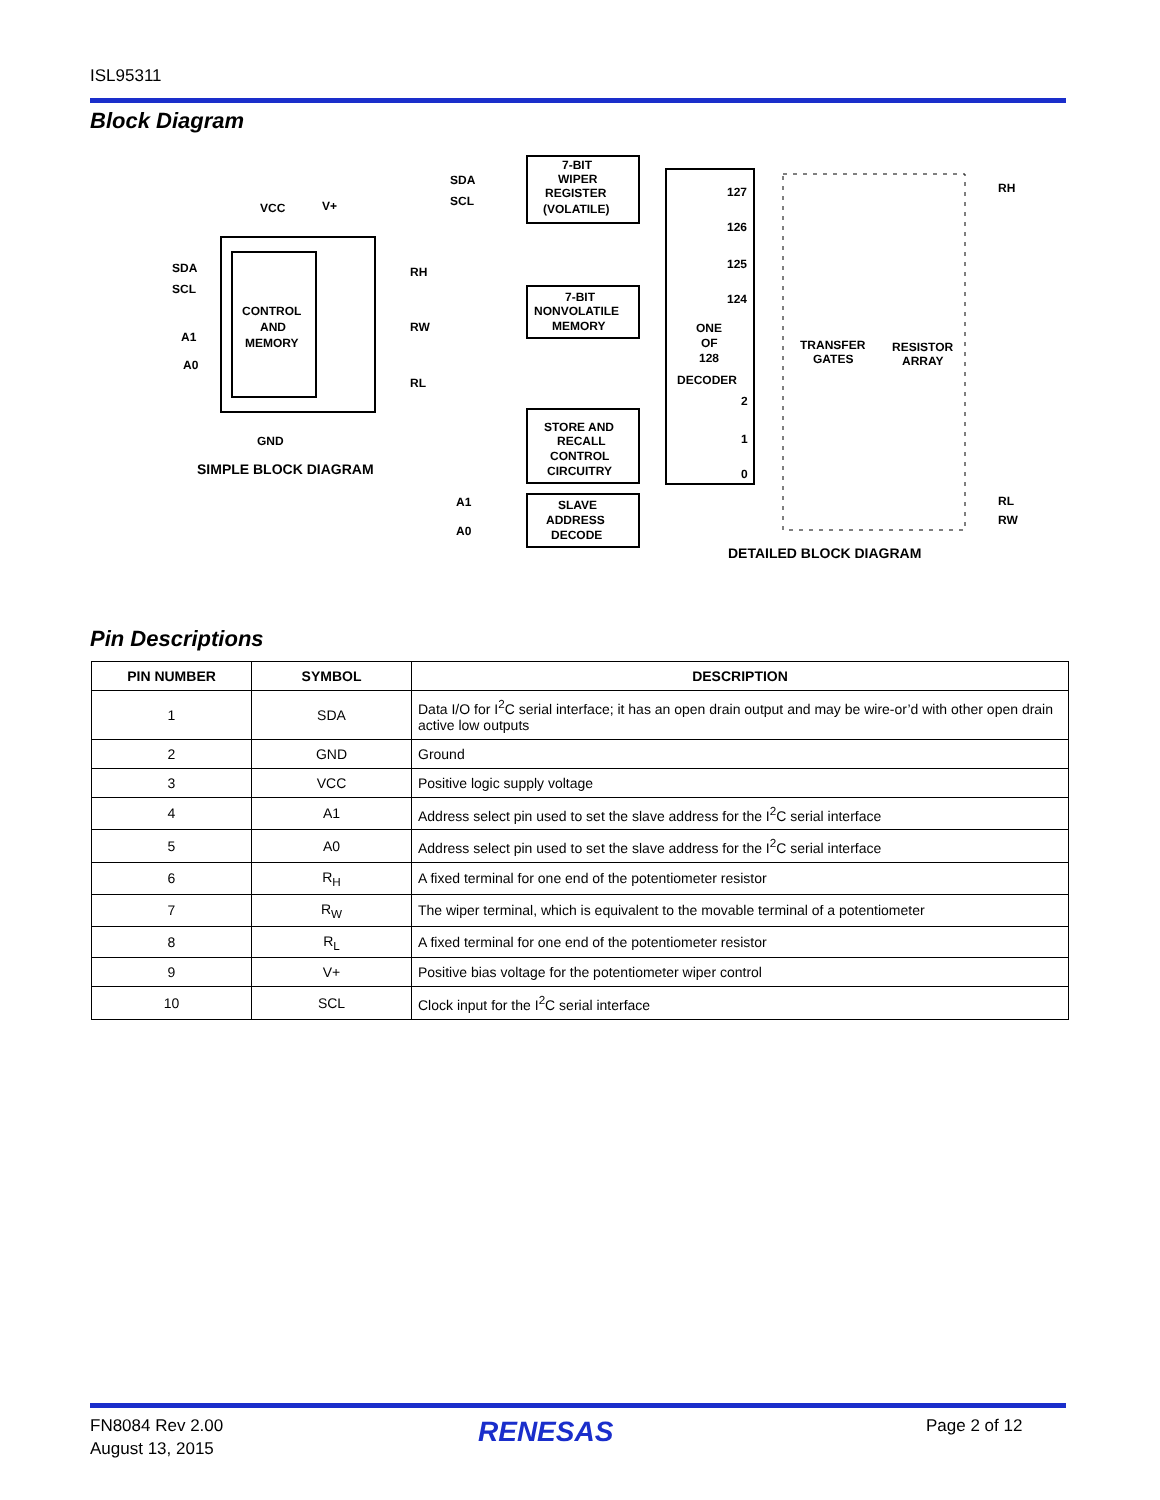ISL95311
Block Diagram
CONTROL
AND
MEMORY
VCC
V+
SDA
SCL
A1
A0
RH
RW
RL
GND
SIMPLE BLOCK DIAGRAM
SDA
SCL
7-BIT
WIPER
REGISTER
(VOLATILE)
7-BIT
NONVOLATILE
MEMORY
STORE AND
RECALL
CONTROL
CIRCUITRY
SLAVE
ADDRESS
DECODE
A1
A0
127
126
125
124
ONE
OF
128
DECODER
2
1
0
TRANSFER
GATES
RESISTOR
ARRAY
RH
RL
RW
DETAILED BLOCK DIAGRAM
Pin Descriptions
| PIN NUMBER | SYMBOL | DESCRIPTION |
| --- | --- | --- |
| 1 | SDA | Data I/O for I<sup>2</sup>C serial interface; it has an open drain output and may be wire-or’d with other open drain active low outputs |
| 2 | GND | Ground |
| 3 | VCC | Positive logic supply voltage |
| 4 | A1 | Address select pin used to set the slave address for the I<sup>2</sup>C serial interface |
| 5 | A0 | Address select pin used to set the slave address for the I<sup>2</sup>C serial interface |
| 6 | R<sub>H</sub> | A fixed terminal for one end of the potentiometer resistor |
| 7 | R<sub>W</sub> | The wiper terminal, which is equivalent to the movable terminal of a potentiometer |
| 8 | R<sub>L</sub> | A fixed terminal for one end of the potentiometer resistor |
| 9 | V+ | Positive bias voltage for the potentiometer wiper control |
| 10 | SCL | Clock input for the I<sup>2</sup>C serial interface |
FN8084 Rev 2.00
August 13, 2015
RENESAS Page 2 of 12